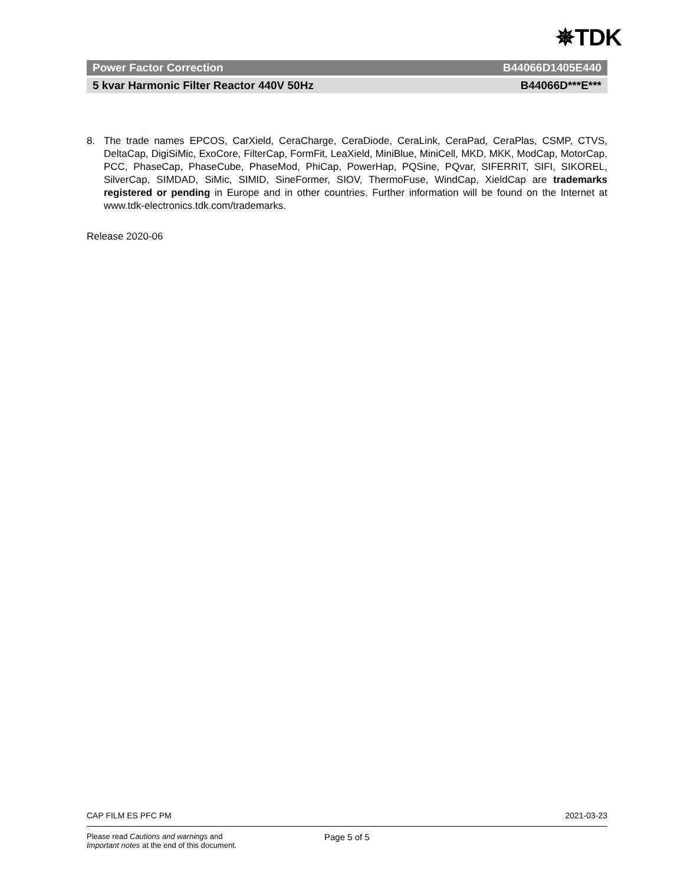✵TDK
Power Factor Correction B44066D1405E440
5 kvar Harmonic Filter Reactor 440V 50Hz B44066D***E***
8. The trade names EPCOS, CarXield, CeraCharge, CeraDiode, CeraLink, CeraPad, CeraPlas, CSMP, CTVS, DeltaCap, DigiSiMic, ExoCore, FilterCap, FormFit, LeaXield, MiniBlue, MiniCell, MKD, MKK, ModCap, MotorCap, PCC, PhaseCap, PhaseCube, PhaseMod, PhiCap, PowerHap, PQSine, PQvar, SIFERRIT, SIFI, SIKOREL, SilverCap, SIMDAD, SiMic, SIMID, SineFormer, SIOV, ThermoFuse, WindCap, XieldCap are trademarks registered or pending in Europe and in other countries. Further information will be found on the Internet at www.tdk-electronics.tdk.com/trademarks.
Release 2020-06
CAP FILM ES PFC PM 2021-03-23
Please read Cautions and warnings and
Important notes at the end of this document.
Page 5 of 5